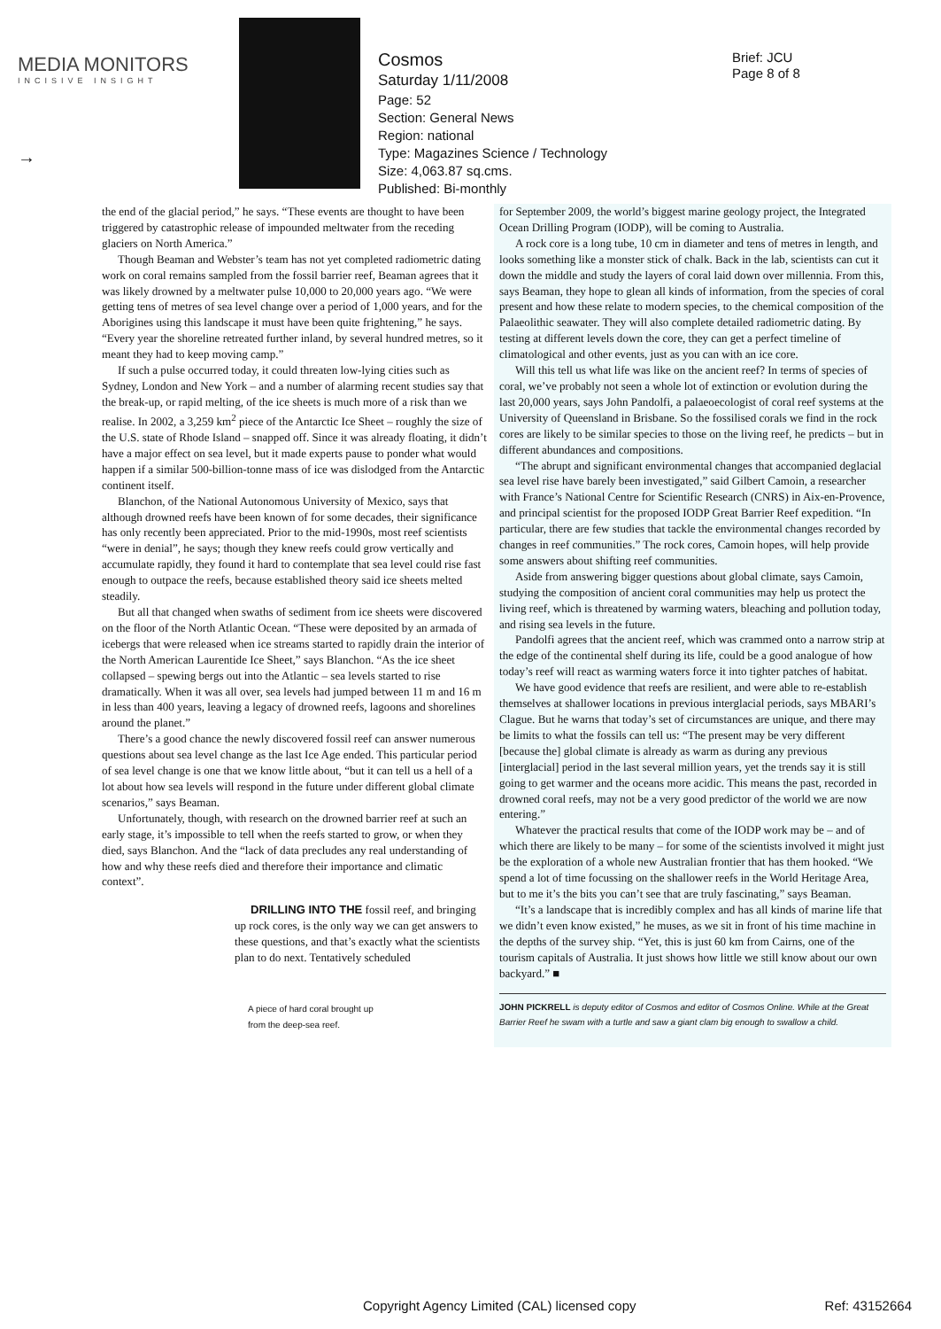MEDIA MONITORS
INCISIVE INSIGHT
→
Cosmos
Saturday 1/11/2008
Page: 52
Section: General News
Region: national
Type: Magazines Science / Technology
Size: 4,063.87 sq.cms.
Published: Bi-monthly
Brief: JCU
Page 8 of 8
the end of the glacial period,” he says. “These events are thought to have been triggered by catastrophic release of impounded meltwater from the receding glaciers on North America.”
Though Beaman and Webster’s team has not yet completed radiometric dating work on coral remains sampled from the fossil barrier reef, Beaman agrees that it was likely drowned by a meltwater pulse 10,000 to 20,000 years ago. “We were getting tens of metres of sea level change over a period of 1,000 years, and for the Aborigines using this landscape it must have been quite frightening,” he says. “Every year the shoreline retreated further inland, by several hundred metres, so it meant they had to keep moving camp.”
If such a pulse occurred today, it could threaten low-lying cities such as Sydney, London and New York – and a number of alarming recent studies say that the break-up, or rapid melting, of the ice sheets is much more of a risk than we realise. In 2002, a 3,259 km<sup>2</sup> piece of the Antarctic Ice Sheet – roughly the size of the U.S. state of Rhode Island – snapped off. Since it was already floating, it didn’t have a major effect on sea level, but it made experts pause to ponder what would happen if a similar 500-billion-tonne mass of ice was dislodged from the Antarctic continent itself.
Blanchon, of the National Autonomous University of Mexico, says that although drowned reefs have been known of for some decades, their significance has only recently been appreciated. Prior to the mid-1990s, most reef scientists “were in denial”, he says; though they knew reefs could grow vertically and accumulate rapidly, they found it hard to contemplate that sea level could rise fast enough to outpace the reefs, because established theory said ice sheets melted steadily.
But all that changed when swaths of sediment from ice sheets were discovered on the floor of the North Atlantic Ocean. “These were deposited by an armada of icebergs that were released when ice streams started to rapidly drain the interior of the North American Laurentide Ice Sheet,” says Blanchon. “As the ice sheet collapsed – spewing bergs out into the Atlantic – sea levels started to rise dramatically. When it was all over, sea levels had jumped between 11 m and 16 m in less than 400 years, leaving a legacy of drowned reefs, lagoons and shorelines around the planet.”
There’s a good chance the newly discovered fossil reef can answer numerous questions about sea level change as the last Ice Age ended. This particular period of sea level change is one that we know little about, “but it can tell us a hell of a lot about how sea levels will respond in the future under different global climate scenarios,” says Beaman.
Unfortunately, though, with research on the drowned barrier reef at such an early stage, it’s impossible to tell when the reefs started to grow, or when they died, says Blanchon. And the “lack of data precludes any real understanding of how and why these reefs died and therefore their importance and climatic context”.
DRILLING INTO THE fossil reef, and bringing up rock cores, is the only way we can get answers to these questions, and that’s exactly what the scientists plan to do next. Tentatively scheduled
A piece of hard coral brought up
from the deep-sea reef.
for September 2009, the world’s biggest marine geology project, the Integrated Ocean Drilling Program (IODP), will be coming to Australia.
A rock core is a long tube, 10 cm in diameter and tens of metres in length, and looks something like a monster stick of chalk. Back in the lab, scientists can cut it down the middle and study the layers of coral laid down over millennia. From this, says Beaman, they hope to glean all kinds of information, from the species of coral present and how these relate to modern species, to the chemical composition of the Palaeolithic seawater. They will also complete detailed radiometric dating. By testing at different levels down the core, they can get a perfect timeline of climatological and other events, just as you can with an ice core.
Will this tell us what life was like on the ancient reef? In terms of species of coral, we’ve probably not seen a whole lot of extinction or evolution during the last 20,000 years, says John Pandolfi, a palaeoecologist of coral reef systems at the University of Queensland in Brisbane. So the fossilised corals we find in the rock cores are likely to be similar species to those on the living reef, he predicts – but in different abundances and compositions.
“The abrupt and significant environmental changes that accompanied deglacial sea level rise have barely been investigated,” said Gilbert Camoin, a researcher with France’s National Centre for Scientific Research (CNRS) in Aix-en-Provence, and principal scientist for the proposed IODP Great Barrier Reef expedition. “In particular, there are few studies that tackle the environmental changes recorded by changes in reef communities.” The rock cores, Camoin hopes, will help provide some answers about shifting reef communities.
Aside from answering bigger questions about global climate, says Camoin, studying the composition of ancient coral communities may help us protect the living reef, which is threatened by warming waters, bleaching and pollution today, and rising sea levels in the future.
Pandolfi agrees that the ancient reef, which was crammed onto a narrow strip at the edge of the continental shelf during its life, could be a good analogue of how today’s reef will react as warming waters force it into tighter patches of habitat.
We have good evidence that reefs are resilient, and were able to re-establish themselves at shallower locations in previous interglacial periods, says MBARI’s Clague. But he warns that today’s set of circumstances are unique, and there may be limits to what the fossils can tell us: “The present may be very different [because the] global climate is already as warm as during any previous [interglacial] period in the last several million years, yet the trends say it is still going to get warmer and the oceans more acidic. This means the past, recorded in drowned coral reefs, may not be a very good predictor of the world we are now entering.”
Whatever the practical results that come of the IODP work may be – and of which there are likely to be many – for some of the scientists involved it might just be the exploration of a whole new Australian frontier that has them hooked. “We spend a lot of time focussing on the shallower reefs in the World Heritage Area, but to me it’s the bits you can’t see that are truly fascinating,” says Beaman.
“It’s a landscape that is incredibly complex and has all kinds of marine life that we didn’t even know existed,” he muses, as we sit in front of his time machine in the depths of the survey ship. “Yet, this is just 60 km from Cairns, one of the tourism capitals of Australia. It just shows how little we still know about our own backyard.” ■
JOHN PICKRELL is deputy editor of Cosmos and editor of Cosmos Online. While at the Great Barrier Reef he swam with a turtle and saw a giant clam big enough to swallow a child.
Copyright Agency Limited (CAL) licensed copy Ref: 43152664